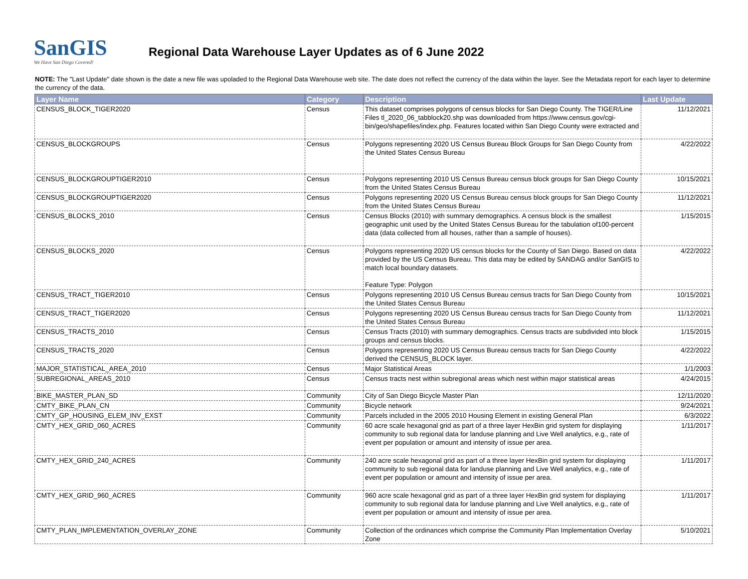SanGIS
We Have San Diego Covered!
Regional Data Warehouse Layer Updates as of 6 June 2022
NOTE: The "Last Update" date shown is the date a new file was upoladed to the Regional Data Warehouse web site. The date does not reflect the currency of the data within the layer. See the Metadata report for each layer to determine the currency of the data.
| Layer Name | Category | Description | Last Update |
| --- | --- | --- | --- |
| CENSUS_BLOCK_TIGER2020 | Census | This dataset comprises polygons of census blocks for San Diego County. The TIGER/Line Files tl_2020_06_tabblock20.shp was downloaded from https://www.census.gov/cgi-bin/geo/shapefiles/index.php. Features located within San Diego County were extracted and | 11/12/2021 |
| CENSUS_BLOCKGROUPS | Census | Polygons representing 2020 US Census Bureau Block Groups for San Diego County from the United States Census Bureau | 4/22/2022 |
| CENSUS_BLOCKGROUPTIGER2010 | Census | Polygons representing 2010 US Census Bureau census block groups for San Diego County from the United States Census Bureau | 10/15/2021 |
| CENSUS_BLOCKGROUPTIGER2020 | Census | Polygons representing 2020 US Census Bureau census block groups for San Diego County from the United States Census Bureau | 11/12/2021 |
| CENSUS_BLOCKS_2010 | Census | Census Blocks (2010) with summary demographics. A census block is the smallest geographic unit used by the United States Census Bureau for the tabulation of100-percent data (data collected from all houses, rather than a sample of houses). | 1/15/2015 |
| CENSUS_BLOCKS_2020 | Census | Polygons representing 2020 US census blocks for the County of San Diego. Based on data provided by the US Census Bureau. This data may be edited by SANDAG and/or SanGIS to match local boundary datasets. Feature Type: Polygon | 4/22/2022 |
| CENSUS_TRACT_TIGER2010 | Census | Polygons representing 2010 US Census Bureau census tracts for San Diego County from the United States Census Bureau | 10/15/2021 |
| CENSUS_TRACT_TIGER2020 | Census | Polygons representing 2020 US Census Bureau census tracts for San Diego County from the United States Census Bureau | 11/12/2021 |
| CENSUS_TRACTS_2010 | Census | Census Tracts (2010) with summary demographics. Census tracts are subdivided into block groups and census blocks. | 1/15/2015 |
| CENSUS_TRACTS_2020 | Census | Polygons representing 2020 US Census Bureau census tracts for San Diego County derived the CENSUS_BLOCK layer. | 4/22/2022 |
| MAJOR_STATISTICAL_AREA_2010 | Census | Major Statistical Areas | 1/1/2003 |
| SUBREGIONAL_AREAS_2010 | Census | Census tracts nest within subregional areas which nest within major statistical areas | 4/24/2015 |
| BIKE_MASTER_PLAN_SD | Community | City of San Diego Bicycle Master Plan | 12/11/2020 |
| CMTY_BIKE_PLAN_CN | Community | Bicycle network | 9/24/2021 |
| CMTY_GP_HOUSING_ELEM_INV_EXST | Community | Parcels included in the 2005 2010 Housing Element in existing General Plan | 6/3/2022 |
| CMTY_HEX_GRID_060_ACRES | Community | 60 acre scale hexagonal grid as part of a three layer HexBin grid system for displaying community to sub regional data for landuse planning and Live Well analytics, e.g., rate of event per population or amount and intensity of issue per area. | 1/11/2017 |
| CMTY_HEX_GRID_240_ACRES | Community | 240 acre scale hexagonal grid as part of a three layer HexBin grid system for displaying community to sub regional data for landuse planning and Live Well analytics, e.g., rate of event per population or amount and intensity of issue per area. | 1/11/2017 |
| CMTY_HEX_GRID_960_ACRES | Community | 960 acre scale hexagonal grid as part of a three layer HexBin grid system for displaying community to sub regional data for landuse planning and Live Well analytics, e.g., rate of event per population or amount and intensity of issue per area. | 1/11/2017 |
| CMTY_PLAN_IMPLEMENTATION_OVERLAY_ZONE | Community | Collection of the ordinances which comprise the Community Plan Implementation Overlay Zone | 5/10/2021 |